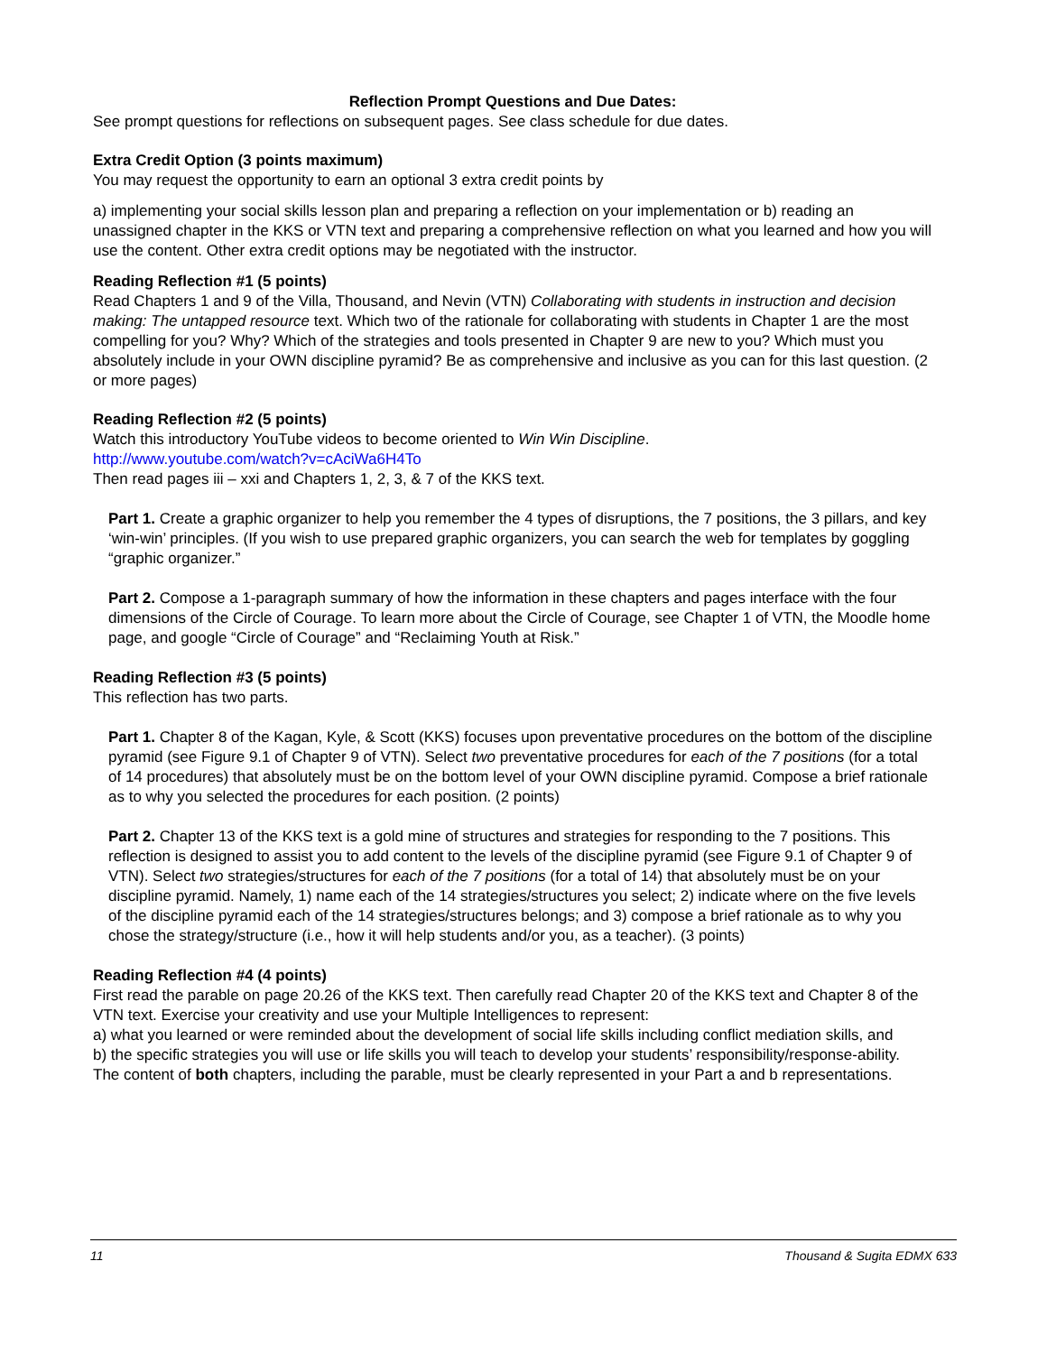Reflection Prompt Questions and Due Dates:
See prompt questions for reflections on subsequent pages. See class schedule for due dates.
Extra Credit Option (3 points maximum)
You may request the opportunity to earn an optional 3 extra credit points by
a) implementing your social skills lesson plan and preparing a reflection on your implementation or b) reading an unassigned chapter in the KKS or VTN text and preparing a comprehensive reflection on what you learned and how you will use the content. Other extra credit options may be negotiated with the instructor.
Reading Reflection #1 (5 points)
Read Chapters 1 and 9 of the Villa, Thousand, and Nevin (VTN) Collaborating with students in instruction and decision making: The untapped resource text. Which two of the rationale for collaborating with students in Chapter 1 are the most compelling for you? Why? Which of the strategies and tools presented in Chapter 9 are new to you? Which must you absolutely include in your OWN discipline pyramid? Be as comprehensive and inclusive as you can for this last question. (2 or more pages)
Reading Reflection #2 (5 points)
Watch this introductory YouTube videos to become oriented to Win Win Discipline.
http://www.youtube.com/watch?v=cAciWa6H4To
Then read pages iii – xxi and Chapters 1, 2, 3, & 7 of the KKS text.
Part 1. Create a graphic organizer to help you remember the 4 types of disruptions, the 7 positions, the 3 pillars, and key ‘win-win’ principles. (If you wish to use prepared graphic organizers, you can search the web for templates by goggling “graphic organizer.”
Part 2. Compose a 1-paragraph summary of how the information in these chapters and pages interface with the four dimensions of the Circle of Courage. To learn more about the Circle of Courage, see Chapter 1 of VTN, the Moodle home page, and google “Circle of Courage” and “Reclaiming Youth at Risk.”
Reading Reflection #3 (5 points)
This reflection has two parts.
Part 1. Chapter 8 of the Kagan, Kyle, & Scott (KKS) focuses upon preventative procedures on the bottom of the discipline pyramid (see Figure 9.1 of Chapter 9 of VTN). Select two preventative procedures for each of the 7 positions (for a total of 14 procedures) that absolutely must be on the bottom level of your OWN discipline pyramid. Compose a brief rationale as to why you selected the procedures for each position. (2 points)
Part 2. Chapter 13 of the KKS text is a gold mine of structures and strategies for responding to the 7 positions. This reflection is designed to assist you to add content to the levels of the discipline pyramid (see Figure 9.1 of Chapter 9 of VTN). Select two strategies/structures for each of the 7 positions (for a total of 14) that absolutely must be on your discipline pyramid. Namely, 1) name each of the 14 strategies/structures you select; 2) indicate where on the five levels of the discipline pyramid each of the 14 strategies/structures belongs; and 3) compose a brief rationale as to why you chose the strategy/structure (i.e., how it will help students and/or you, as a teacher). (3 points)
Reading Reflection #4 (4 points)
First read the parable on page 20.26 of the KKS text. Then carefully read Chapter 20 of the KKS text and Chapter 8 of the VTN text. Exercise your creativity and use your Multiple Intelligences to represent:
a) what you learned or were reminded about the development of social life skills including conflict mediation skills, and
b) the specific strategies you will use or life skills you will teach to develop your students’ responsibility/response-ability.
The content of both chapters, including the parable, must be clearly represented in your Part a and b representations.
11 Thousand & Sugita EDMX 633